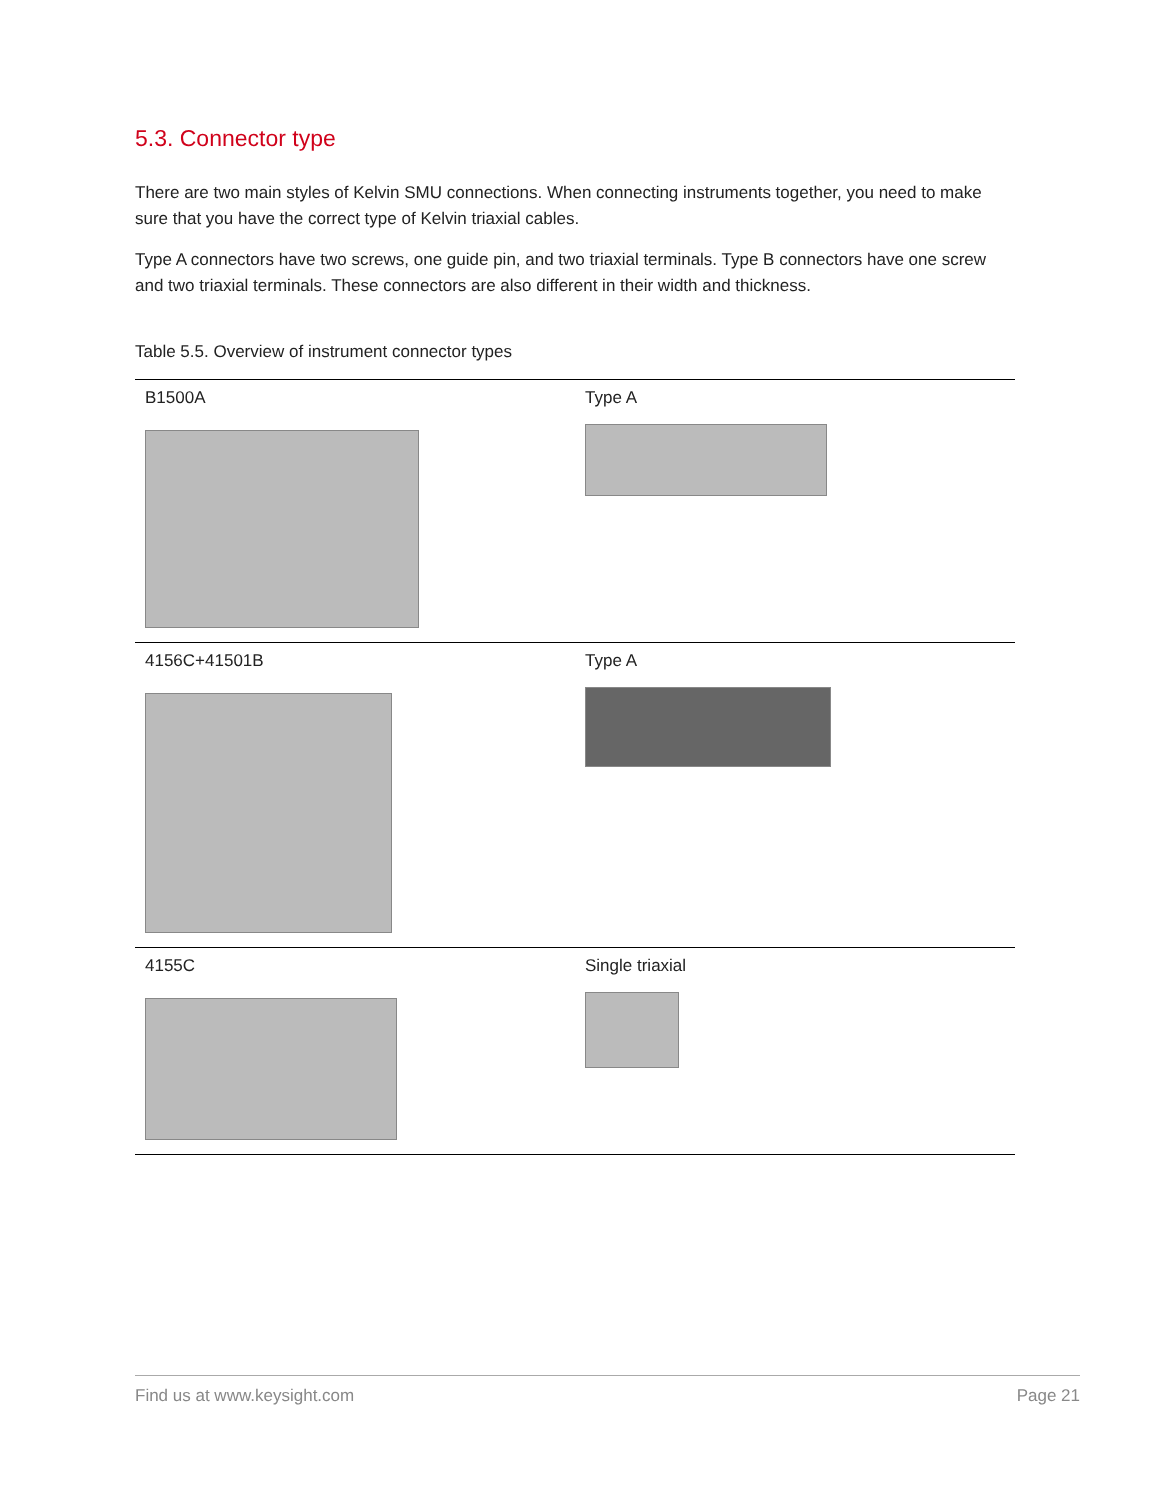5.3. Connector type
There are two main styles of Kelvin SMU connections. When connecting instruments together, you need to make sure that you have the correct type of Kelvin triaxial cables.
Type A connectors have two screws, one guide pin, and two triaxial terminals. Type B connectors have one screw and two triaxial terminals. These connectors are also different in their width and thickness.
Table 5.5. Overview of instrument connector types
| B1500A | Type A |
| 4156C+41501B | Type A |
| 4155C | Single triaxial |
Find us at www.keysight.com Page 21